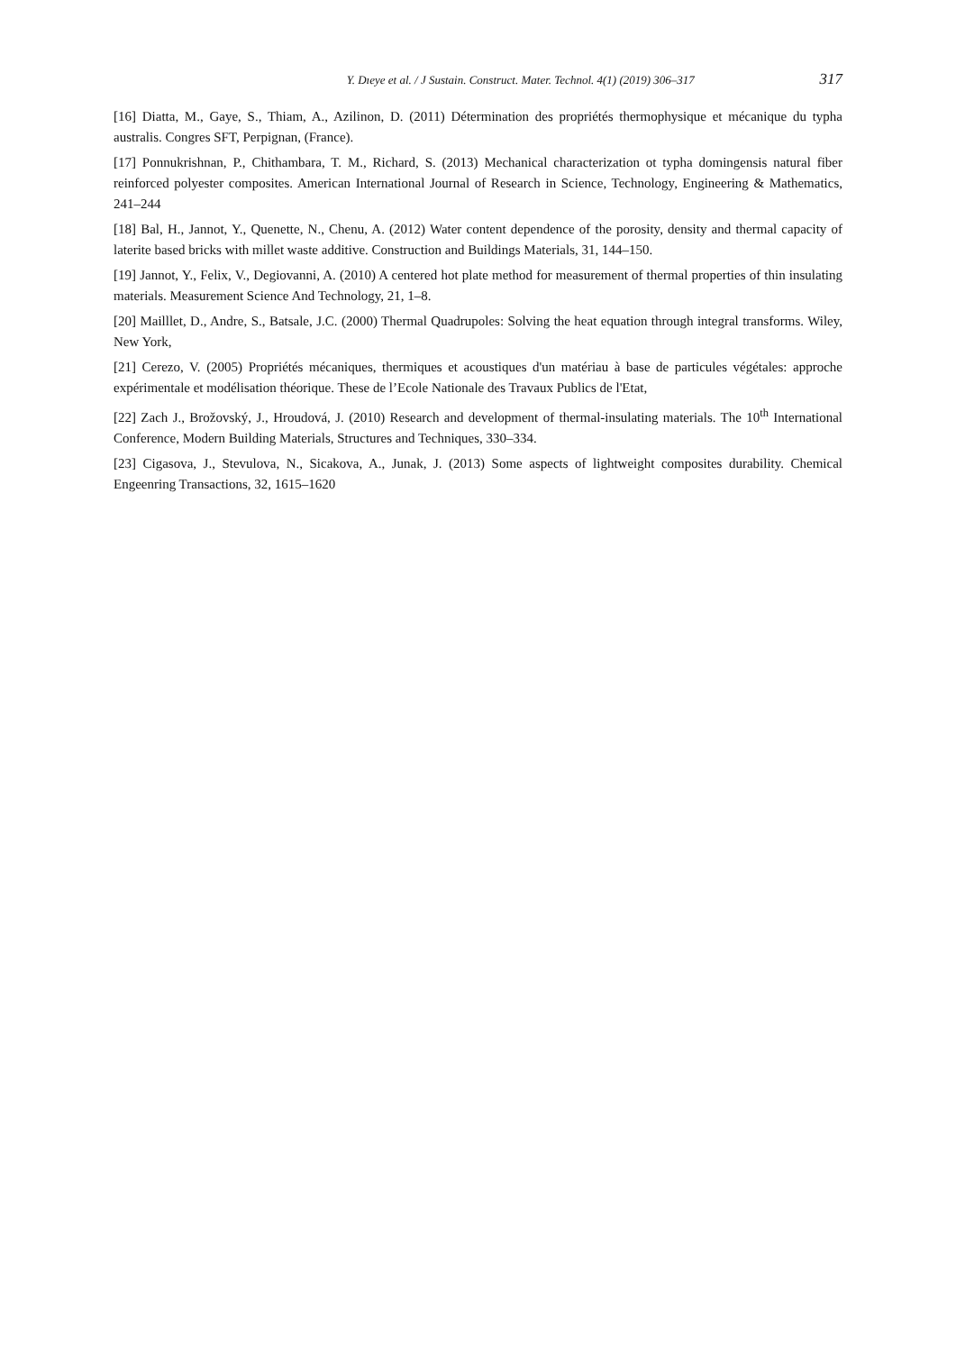Y. Dıeye et al. / J Sustain. Construct. Mater. Technol. 4(1) (2019) 306–317 317
[16] Diatta, M., Gaye, S., Thiam, A., Azilinon, D. (2011) Détermination des propriétés thermophysique et mécanique du typha australis. Congres SFT, Perpignan, (France).
[17] Ponnukrishnan, P., Chithambara, T. M., Richard, S. (2013) Mechanical characterization ot typha domingensis natural fiber reinforced polyester composites. American International Journal of Research in Science, Technology, Engineering & Mathematics, 241–244
[18] Bal, H., Jannot, Y., Quenette, N., Chenu, A. (2012) Water content dependence of the porosity, density and thermal capacity of laterite based bricks with millet waste additive. Construction and Buildings Materials, 31, 144–150.
[19] Jannot, Y., Felix, V., Degiovanni, A. (2010) A centered hot plate method for measurement of thermal properties of thin insulating materials. Measurement Science And Technology, 21, 1–8.
[20] Mailllet, D., Andre, S., Batsale, J.C. (2000) Thermal Quadrupoles: Solving the heat equation through integral transforms. Wiley, New York,
[21] Cerezo, V. (2005) Propriétés mécaniques, thermiques et acoustiques d'un matériau à base de particules végétales: approche expérimentale et modélisation théorique. These de l’Ecole Nationale des Travaux Publics de l'Etat,
[22] Zach J., Brožovský, J., Hroudová, J. (2010) Research and development of thermal-insulating materials. The 10<sup>th</sup> International Conference, Modern Building Materials, Structures and Techniques, 330–334.
[23] Cigasova, J., Stevulova, N., Sicakova, A., Junak, J. (2013) Some aspects of lightweight composites durability. Chemical Engeenring Transactions, 32, 1615–1620